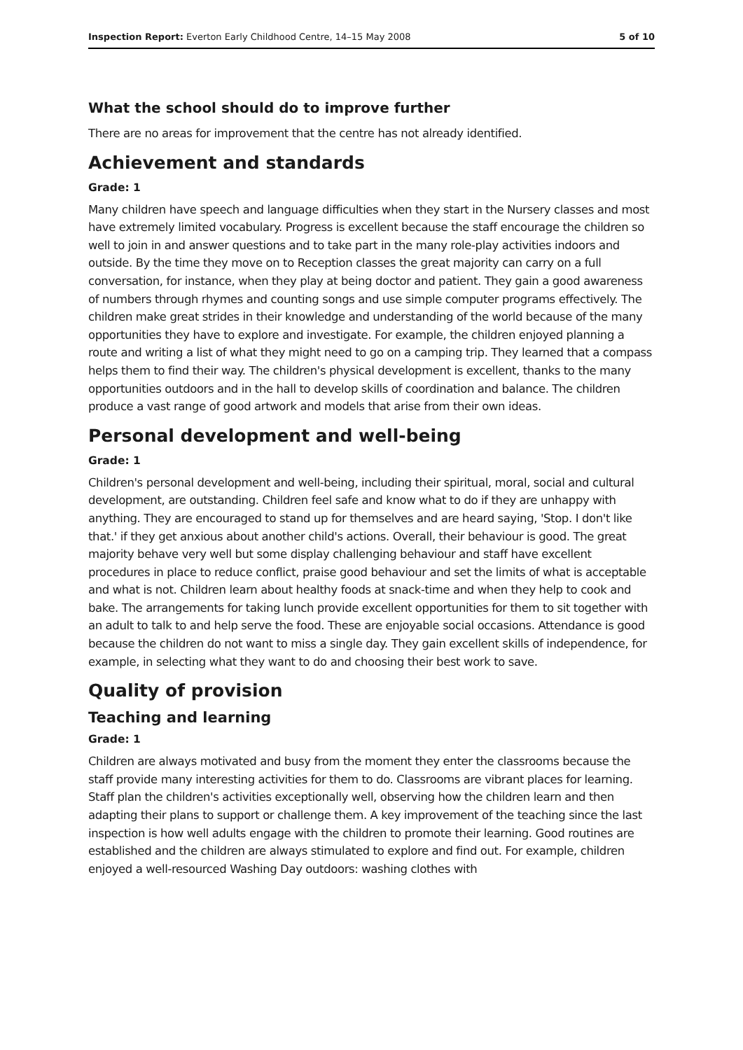Inspection Report: Everton Early Childhood Centre, 14–15 May 2008 5 of 10
What the school should do to improve further
There are no areas for improvement that the centre has not already identified.
Achievement and standards
Grade: 1
Many children have speech and language difficulties when they start in the Nursery classes and most have extremely limited vocabulary. Progress is excellent because the staff encourage the children so well to join in and answer questions and to take part in the many role-play activities indoors and outside. By the time they move on to Reception classes the great majority can carry on a full conversation, for instance, when they play at being doctor and patient. They gain a good awareness of numbers through rhymes and counting songs and use simple computer programs effectively. The children make great strides in their knowledge and understanding of the world because of the many opportunities they have to explore and investigate. For example, the children enjoyed planning a route and writing a list of what they might need to go on a camping trip. They learned that a compass helps them to find their way. The children's physical development is excellent, thanks to the many opportunities outdoors and in the hall to develop skills of coordination and balance. The children produce a vast range of good artwork and models that arise from their own ideas.
Personal development and well-being
Grade: 1
Children's personal development and well-being, including their spiritual, moral, social and cultural development, are outstanding. Children feel safe and know what to do if they are unhappy with anything. They are encouraged to stand up for themselves and are heard saying, 'Stop. I don't like that.' if they get anxious about another child's actions. Overall, their behaviour is good. The great majority behave very well but some display challenging behaviour and staff have excellent procedures in place to reduce conflict, praise good behaviour and set the limits of what is acceptable and what is not. Children learn about healthy foods at snack-time and when they help to cook and bake. The arrangements for taking lunch provide excellent opportunities for them to sit together with an adult to talk to and help serve the food. These are enjoyable social occasions. Attendance is good because the children do not want to miss a single day. They gain excellent skills of independence, for example, in selecting what they want to do and choosing their best work to save.
Quality of provision
Teaching and learning
Grade: 1
Children are always motivated and busy from the moment they enter the classrooms because the staff provide many interesting activities for them to do. Classrooms are vibrant places for learning. Staff plan the children's activities exceptionally well, observing how the children learn and then adapting their plans to support or challenge them. A key improvement of the teaching since the last inspection is how well adults engage with the children to promote their learning. Good routines are established and the children are always stimulated to explore and find out. For example, children enjoyed a well-resourced Washing Day outdoors: washing clothes with